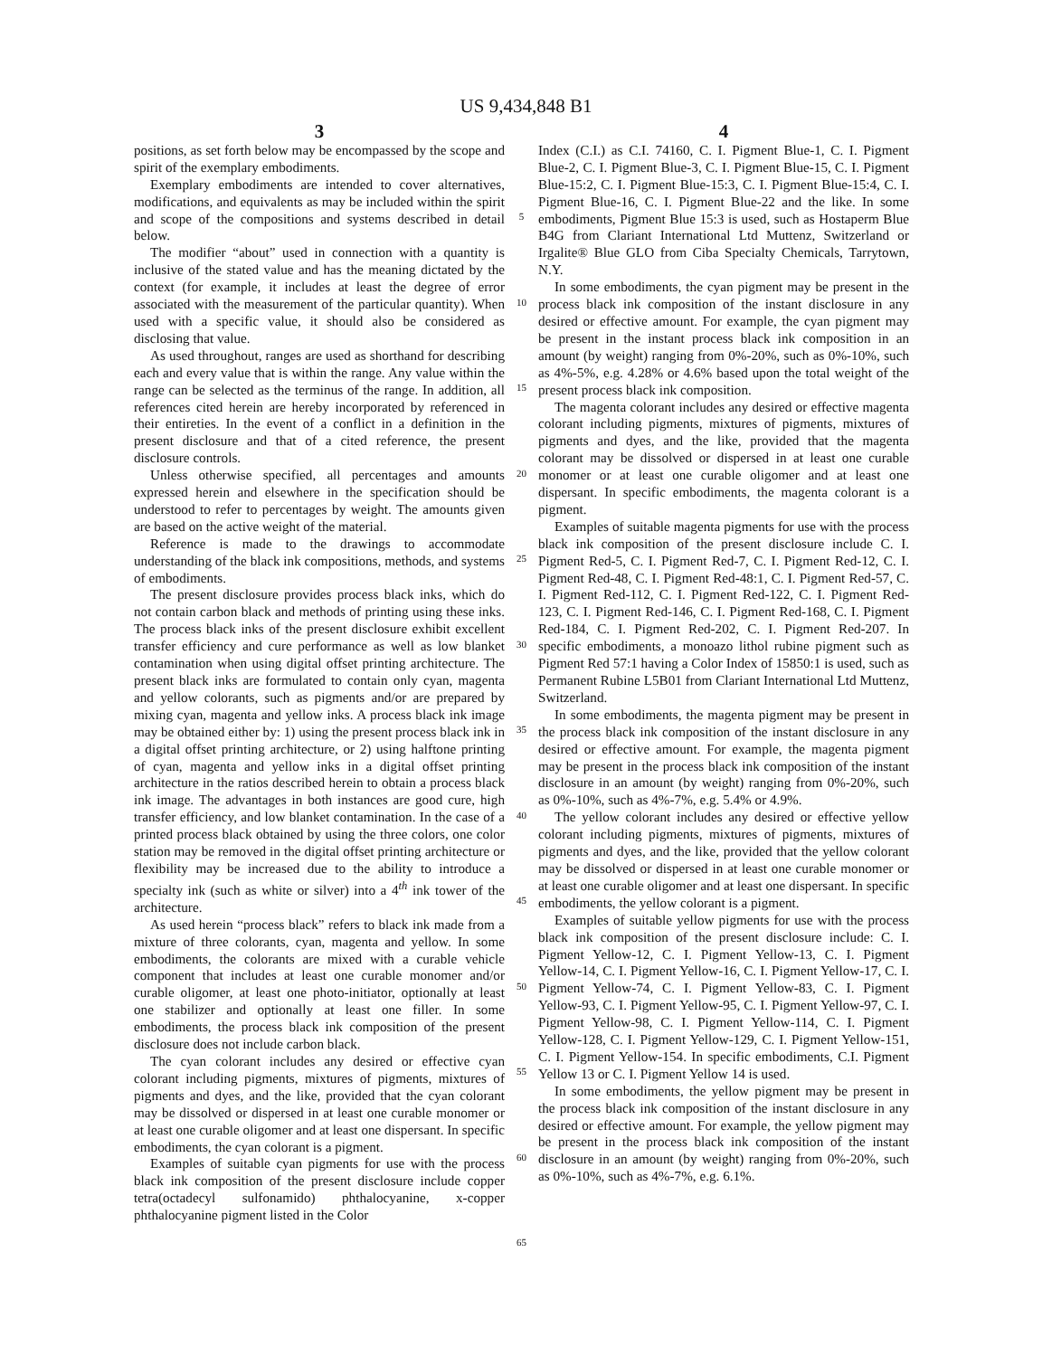US 9,434,848 B1
3
positions, as set forth below may be encompassed by the scope and spirit of the exemplary embodiments.
Exemplary embodiments are intended to cover alternatives, modifications, and equivalents as may be included within the spirit and scope of the compositions and systems described in detail below.
The modifier “about” used in connection with a quantity is inclusive of the stated value and has the meaning dictated by the context (for example, it includes at least the degree of error associated with the measurement of the particular quantity). When used with a specific value, it should also be considered as disclosing that value.
As used throughout, ranges are used as shorthand for describing each and every value that is within the range. Any value within the range can be selected as the terminus of the range. In addition, all references cited herein are hereby incorporated by referenced in their entireties. In the event of a conflict in a definition in the present disclosure and that of a cited reference, the present disclosure controls.
Unless otherwise specified, all percentages and amounts expressed herein and elsewhere in the specification should be understood to refer to percentages by weight. The amounts given are based on the active weight of the material.
Reference is made to the drawings to accommodate understanding of the black ink compositions, methods, and systems of embodiments.
The present disclosure provides process black inks, which do not contain carbon black and methods of printing using these inks. The process black inks of the present disclosure exhibit excellent transfer efficiency and cure performance as well as low blanket contamination when using digital offset printing architecture. The present black inks are formulated to contain only cyan, magenta and yellow colorants, such as pigments and/or are prepared by mixing cyan, magenta and yellow inks. A process black ink image may be obtained either by: 1) using the present process black ink in a digital offset printing architecture, or 2) using halftone printing of cyan, magenta and yellow inks in a digital offset printing architecture in the ratios described herein to obtain a process black ink image. The advantages in both instances are good cure, high transfer efficiency, and low blanket contamination. In the case of a printed process black obtained by using the three colors, one color station may be removed in the digital offset printing architecture or flexibility may be increased due to the ability to introduce a specialty ink (such as white or silver) into a 4<sup>th</sup> ink tower of the architecture.
As used herein “process black” refers to black ink made from a mixture of three colorants, cyan, magenta and yellow. In some embodiments, the colorants are mixed with a curable vehicle component that includes at least one curable monomer and/or curable oligomer, at least one photo-initiator, optionally at least one stabilizer and optionally at least one filler. In some embodiments, the process black ink composition of the present disclosure does not include carbon black.
The cyan colorant includes any desired or effective cyan colorant including pigments, mixtures of pigments, mixtures of pigments and dyes, and the like, provided that the cyan colorant may be dissolved or dispersed in at least one curable monomer or at least one curable oligomer and at least one dispersant. In specific embodiments, the cyan colorant is a pigment.
Examples of suitable cyan pigments for use with the process black ink composition of the present disclosure include copper tetra(octadecyl sulfonamido) phthalocyanine, x-copper phthalocyanine pigment listed in the Color
5
10
15
20
25
30
35
40
45
50
55
60
65
4
Index (C.I.) as C.I. 74160, C. I. Pigment Blue-1, C. I. Pigment Blue-2, C. I. Pigment Blue-3, C. I. Pigment Blue-15, C. I. Pigment Blue-15:2, C. I. Pigment Blue-15:3, C. I. Pigment Blue-15:4, C. I. Pigment Blue-16, C. I. Pigment Blue-22 and the like. In some embodiments, Pigment Blue 15:3 is used, such as Hostaperm Blue B4G from Clariant International Ltd Muttenz, Switzerland or Irgalite® Blue GLO from Ciba Specialty Chemicals, Tarrytown, N.Y.
In some embodiments, the cyan pigment may be present in the process black ink composition of the instant disclosure in any desired or effective amount. For example, the cyan pigment may be present in the instant process black ink composition in an amount (by weight) ranging from 0%-20%, such as 0%-10%, such as 4%-5%, e.g. 4.28% or 4.6% based upon the total weight of the present process black ink composition.
The magenta colorant includes any desired or effective magenta colorant including pigments, mixtures of pigments, mixtures of pigments and dyes, and the like, provided that the magenta colorant may be dissolved or dispersed in at least one curable monomer or at least one curable oligomer and at least one dispersant. In specific embodiments, the magenta colorant is a pigment.
Examples of suitable magenta pigments for use with the process black ink composition of the present disclosure include C. I. Pigment Red-5, C. I. Pigment Red-7, C. I. Pigment Red-12, C. I. Pigment Red-48, C. I. Pigment Red-48:1, C. I. Pigment Red-57, C. I. Pigment Red-112, C. I. Pigment Red-122, C. I. Pigment Red-123, C. I. Pigment Red-146, C. I. Pigment Red-168, C. I. Pigment Red-184, C. I. Pigment Red-202, C. I. Pigment Red-207. In specific embodiments, a monoazo lithol rubine pigment such as Pigment Red 57:1 having a Color Index of 15850:1 is used, such as Permanent Rubine L5B01 from Clariant International Ltd Muttenz, Switzerland.
In some embodiments, the magenta pigment may be present in the process black ink composition of the instant disclosure in any desired or effective amount. For example, the magenta pigment may be present in the process black ink composition of the instant disclosure in an amount (by weight) ranging from 0%-20%, such as 0%-10%, such as 4%-7%, e.g. 5.4% or 4.9%.
The yellow colorant includes any desired or effective yellow colorant including pigments, mixtures of pigments, mixtures of pigments and dyes, and the like, provided that the yellow colorant may be dissolved or dispersed in at least one curable monomer or at least one curable oligomer and at least one dispersant. In specific embodiments, the yellow colorant is a pigment.
Examples of suitable yellow pigments for use with the process black ink composition of the present disclosure include: C. I. Pigment Yellow-12, C. I. Pigment Yellow-13, C. I. Pigment Yellow-14, C. I. Pigment Yellow-16, C. I. Pigment Yellow-17, C. I. Pigment Yellow-74, C. I. Pigment Yellow-83, C. I. Pigment Yellow-93, C. I. Pigment Yellow-95, C. I. Pigment Yellow-97, C. I. Pigment Yellow-98, C. I. Pigment Yellow-114, C. I. Pigment Yellow-128, C. I. Pigment Yellow-129, C. I. Pigment Yellow-151, C. I. Pigment Yellow-154. In specific embodiments, C.I. Pigment Yellow 13 or C. I. Pigment Yellow 14 is used.
In some embodiments, the yellow pigment may be present in the process black ink composition of the instant disclosure in any desired or effective amount. For example, the yellow pigment may be present in the process black ink composition of the instant disclosure in an amount (by weight) ranging from 0%-20%, such as 0%-10%, such as 4%-7%, e.g. 6.1%.